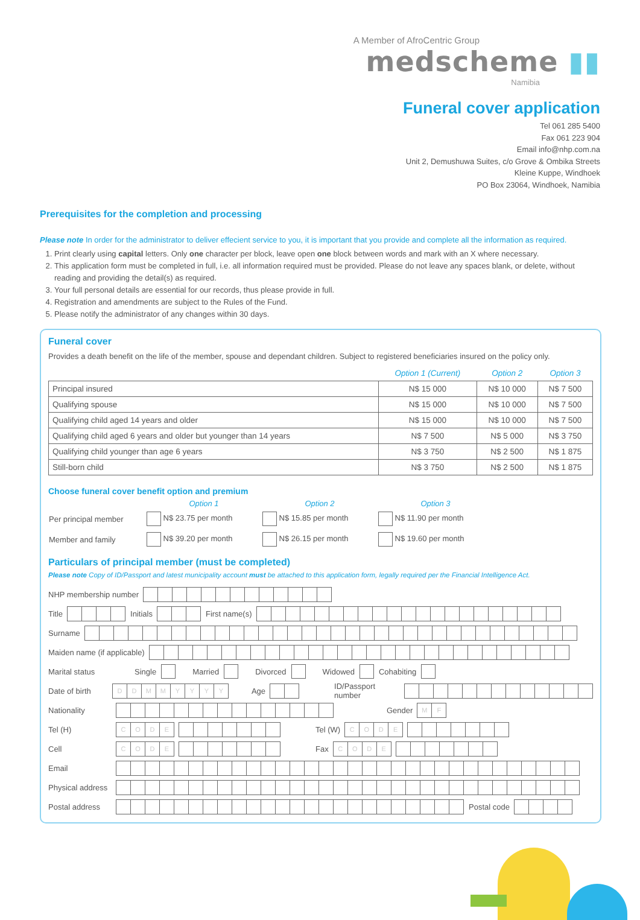A Member of AfroCentric Group
medscheme ▮▮
Namibia
Funeral cover application
Tel 061 285 5400
Fax 061 223 904
Email info@nhp.com.na
Unit 2, Demushuwa Suites, c/o Grove & Ombika Streets
Kleine Kuppe, Windhoek
PO Box 23064, Windhoek, Namibia
Prerequisites for the completion and processing
Please note In order for the administrator to deliver effecient service to you, it is important that you provide and complete all the information as required.
1. Print clearly using capital letters. Only one character per block, leave open one block between words and mark with an X where necessary.
2. This application form must be completed in full, i.e. all information required must be provided. Please do not leave any spaces blank, or delete, without reading and providing the detail(s) as required.
3. Your full personal details are essential for our records, thus please provide in full.
4. Registration and amendments are subject to the Rules of the Fund.
5. Please notify the administrator of any changes within 30 days.
Funeral cover
Provides a death benefit on the life of the member, spouse and dependant children. Subject to registered beneficiaries insured on the policy only.
| | Option 1 (Current) | Option 2 | Option 3 |
| --- | --- | --- | --- |
| Principal insured | N$ 15 000 | N$ 10 000 | N$ 7 500 |
| Qualifying spouse | N$ 15 000 | N$ 10 000 | N$ 7 500 |
| Qualifying child aged 14 years and older | N$ 15 000 | N$ 10 000 | N$ 7 500 |
| Qualifying child aged 6 years and older but younger than 14 years | N$ 7 500 | N$ 5 000 | N$ 3 750 |
| Qualifying child younger than age 6 years | N$ 3 750 | N$ 2 500 | N$ 1 875 |
| Still-born child | N$ 3 750 | N$ 2 500 | N$ 1 875 |
Choose funeral cover benefit option and premium
| | Option 1 | Option 2 | Option 3 |
| --- | --- | --- | --- |
| Per principal member | N$ 23.75 per month | N$ 15.85 per month | N$ 11.90 per month |
| Member and family | N$ 39.20 per month | N$ 26.15 per month | N$ 19.60 per month |
Particulars of principal member (must be completed)
Please note Copy of ID/Passport and latest municipality account must be attached to this application form, legally required per the Financial Intelligence Act.
NHP membership number
Title Initials First name(s)
Surname
Maiden name (if applicable)
Marital status Single Married Divorced Widowed Cohabiting
Date of birth DDMMYYYY Age ID/Passport number
Nationality Gender MF
Tel (H) CODE Tel (W) CODE
Cell CODE Fax CODE
Email
Physical address
Postal address Postal code